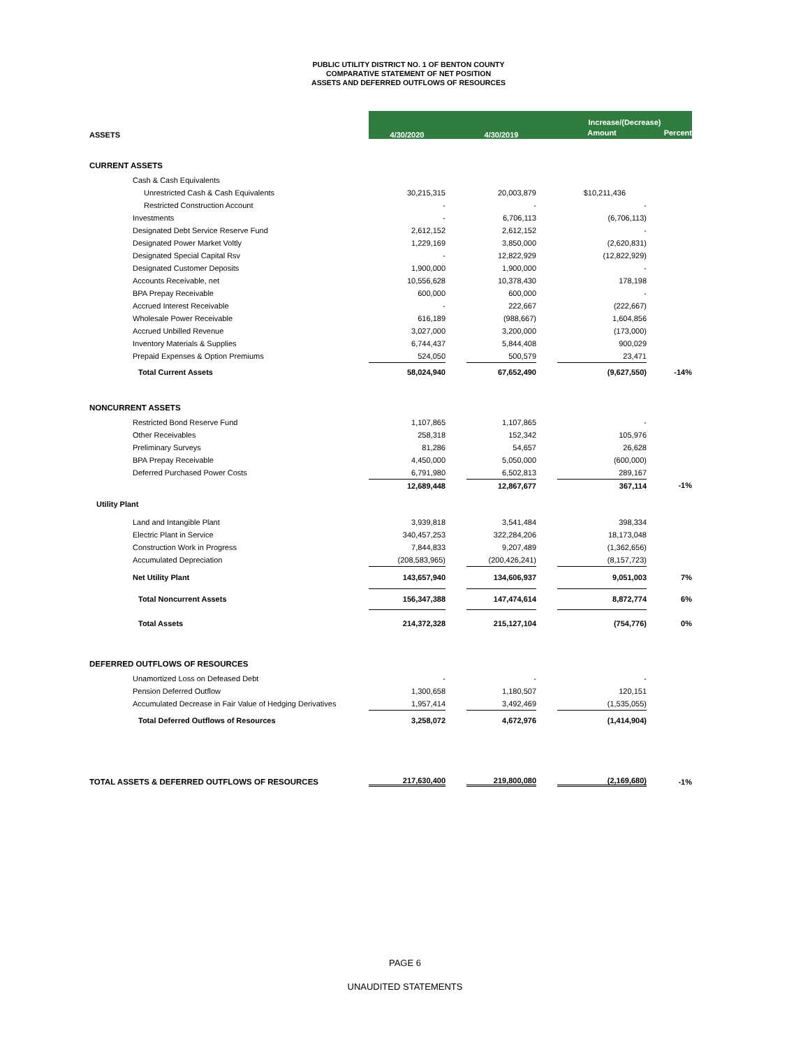PUBLIC UTILITY DISTRICT NO. 1 OF BENTON COUNTY
COMPARATIVE STATEMENT OF NET POSITION
ASSETS AND DEFERRED OUTFLOWS OF RESOURCES
| | 4/30/2020 | | 4/30/2019 | | Increase/(Decrease) | |
| ASSETS | | | | | Amount | Percent |
| CURRENT ASSETS | | | | | | |
| Cash & Cash Equivalents | | | | | | |
| Unrestricted Cash & Cash Equivalents | 30,215,315 | | 20,003,879 | | $10,211,436 | |
| Restricted Construction Account | - | | - | | - | |
| Investments | - | | 6,706,113 | | (6,706,113) | |
| Designated Debt Service Reserve Fund | 2,612,152 | | 2,612,152 | | - | |
| Designated Power Market Voltly | 1,229,169 | | 3,850,000 | | (2,620,831) | |
| Designated Special Capital Rsv | - | | 12,822,929 | | (12,822,929) | |
| Designated Customer Deposits | 1,900,000 | | 1,900,000 | | - | |
| Accounts Receivable, net | 10,556,628 | | 10,378,430 | | 178,198 | |
| BPA Prepay Receivable | 600,000 | | 600,000 | | - | |
| Accrued Interest Receivable | - | | 222,667 | | (222,667) | |
| Wholesale Power Receivable | 616,189 | | (988,667) | | 1,604,856 | |
| Accrued Unbilled Revenue | 3,027,000 | | 3,200,000 | | (173,000) | |
| Inventory Materials & Supplies | 6,744,437 | | 5,844,408 | | 900,029 | |
| Prepaid Expenses & Option Premiums | 524,050 | | 500,579 | | 23,471 | |
| Total Current Assets | 58,024,940 | | 67,652,490 | | (9,627,550) | -14% |
| NONCURRENT ASSETS | | | | | | |
| Restricted Bond Reserve Fund | 1,107,865 | | 1,107,865 | | - | |
| Other Receivables | 258,318 | | 152,342 | | 105,976 | |
| Preliminary Surveys | 81,286 | | 54,657 | | 26,628 | |
| BPA Prepay Receivable | 4,450,000 | | 5,050,000 | | (600,000) | |
| Deferred Purchased Power Costs | 6,791,980 | | 6,502,813 | | 289,167 | |
| | 12,689,448 | | 12,867,677 | | 367,114 | -1% |
| Utility Plant | | | | | | |
| Land and Intangible Plant | 3,939,818 | | 3,541,484 | | 398,334 | |
| Electric Plant in Service | 340,457,253 | | 322,284,206 | | 18,173,048 | |
| Construction Work in Progress | 7,844,833 | | 9,207,489 | | (1,362,656) | |
| Accumulated Depreciation | (208,583,965) | | (200,426,241) | | (8,157,723) | |
| Net Utility Plant | 143,657,940 | | 134,606,937 | | 9,051,003 | 7% |
| Total Noncurrent Assets | 156,347,388 | | 147,474,614 | | 8,872,774 | 6% |
| Total Assets | 214,372,328 | | 215,127,104 | | (754,776) | 0% |
| DEFERRED OUTFLOWS OF RESOURCES | | | | | | |
| Unamortized Loss on Defeased Debt | - | | - | | - | |
| Pension Deferred Outflow | 1,300,658 | | 1,180,507 | | 120,151 | |
| Accumulated Decrease in Fair Value of Hedging Derivatives | 1,957,414 | | 3,492,469 | | (1,535,055) | |
| Total Deferred Outflows of Resources | 3,258,072 | | 4,672,976 | | (1,414,904) | |
| TOTAL ASSETS & DEFERRED OUTFLOWS OF RESOURCES | 217,630,400 | | 219,800,080 | | (2,169,680) | -1% |
PAGE 6
UNAUDITED STATEMENTS